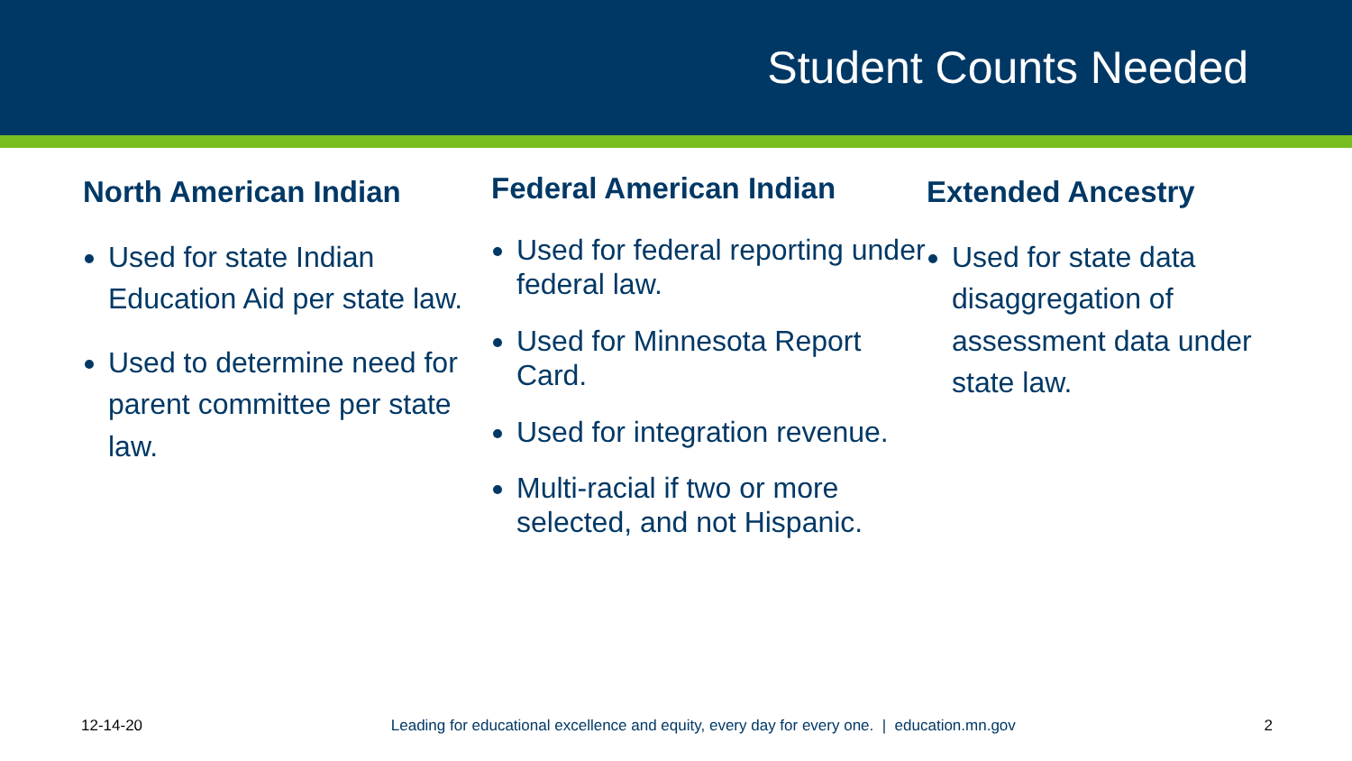Student Counts Needed
North American Indian
Used for state Indian Education Aid per state law.
Used to determine need for parent committee per state law.
Federal American Indian
Used for federal reporting under federal law.
Used for Minnesota Report Card.
Used for integration revenue.
Multi-racial if two or more selected, and not Hispanic.
Extended Ancestry
Used for state data disaggregation of assessment data under state law.
12-14-20 Leading for educational excellence and equity, every day for every one. | education.mn.gov
2